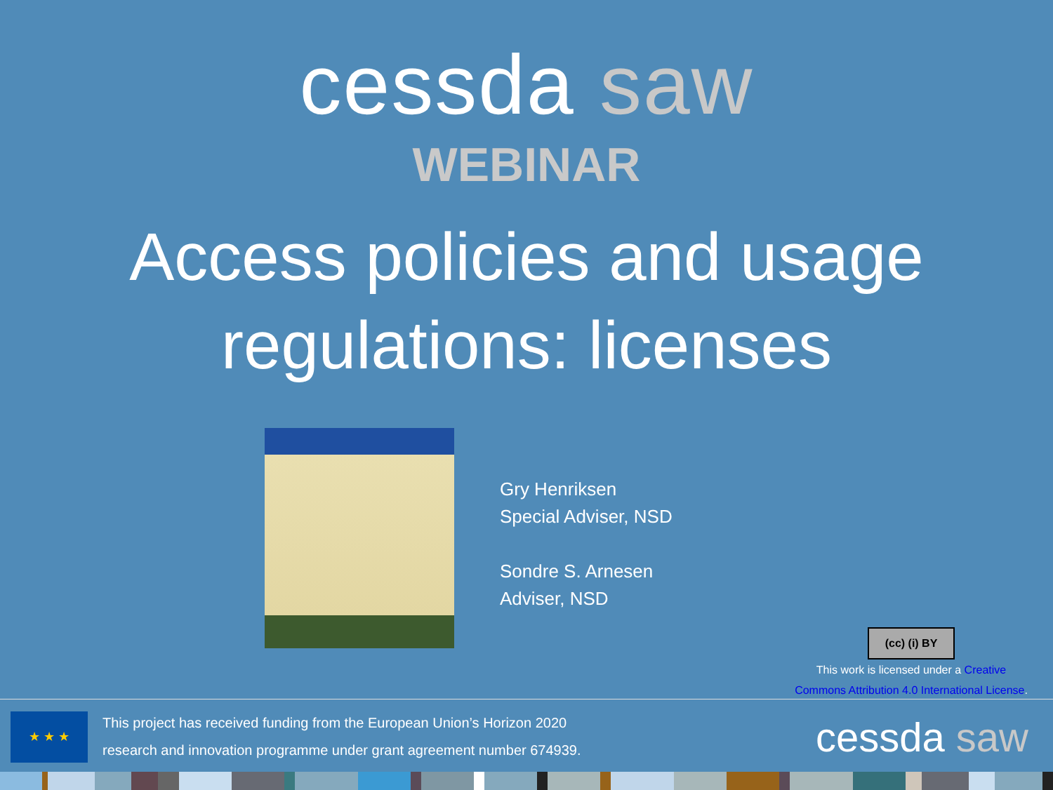cessda saw
WEBINAR
Access policies and usage
regulations: licenses
Gry Henriksen
Special Adviser, NSD
Sondre S. Arnesen
Adviser, NSD
(cc) (i) BY
This work is licensed under a Creative Commons Attribution 4.0 International License.
★ ★ ★
This project has received funding from the European Union’s Horizon 2020
research and innovation programme under grant agreement number 674939.
cessda saw